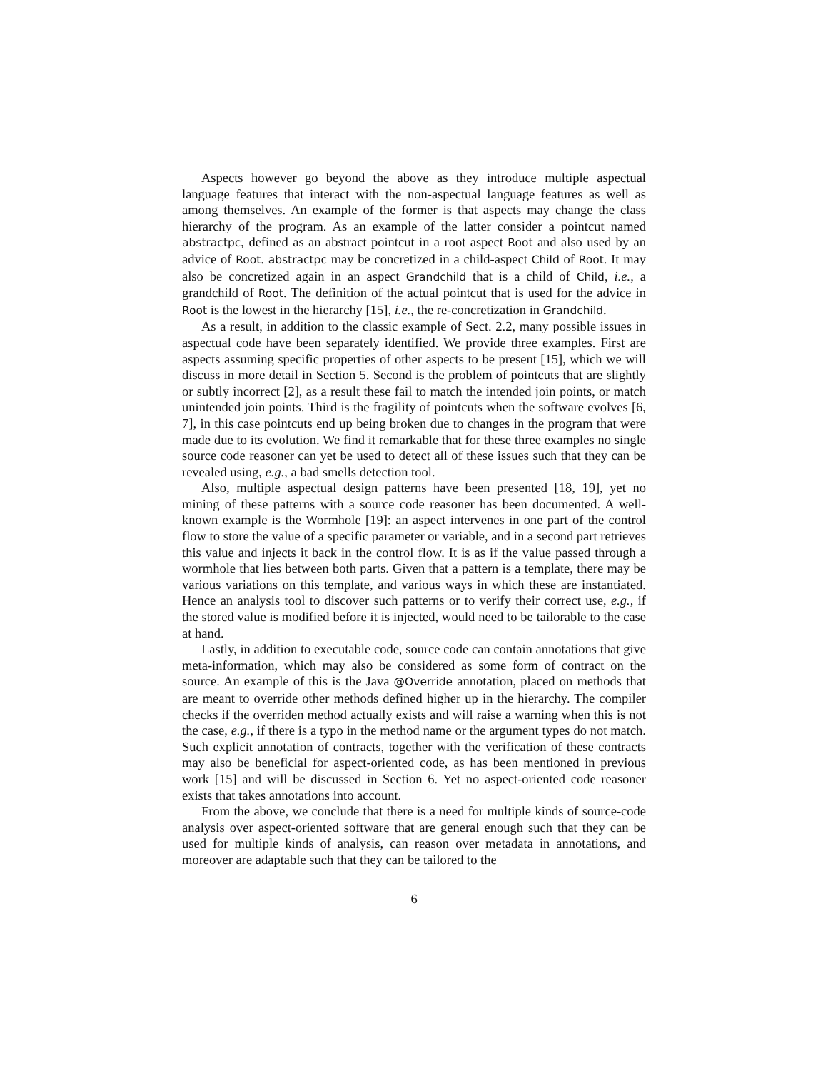Aspects however go beyond the above as they introduce multiple aspectual language features that interact with the non-aspectual language features as well as among themselves. An example of the former is that aspects may change the class hierarchy of the program. As an example of the latter consider a pointcut named abstractpc, defined as an abstract pointcut in a root aspect Root and also used by an advice of Root. abstractpc may be concretized in a child-aspect Child of Root. It may also be concretized again in an aspect Grandchild that is a child of Child, i.e., a grandchild of Root. The definition of the actual pointcut that is used for the advice in Root is the lowest in the hierarchy [15], i.e., the re-concretization in Grandchild.
As a result, in addition to the classic example of Sect. 2.2, many possible issues in aspectual code have been separately identified. We provide three examples. First are aspects assuming specific properties of other aspects to be present [15], which we will discuss in more detail in Section 5. Second is the problem of pointcuts that are slightly or subtly incorrect [2], as a result these fail to match the intended join points, or match unintended join points. Third is the fragility of pointcuts when the software evolves [6, 7], in this case pointcuts end up being broken due to changes in the program that were made due to its evolution. We find it remarkable that for these three examples no single source code reasoner can yet be used to detect all of these issues such that they can be revealed using, e.g., a bad smells detection tool.
Also, multiple aspectual design patterns have been presented [18, 19], yet no mining of these patterns with a source code reasoner has been documented. A well-known example is the Wormhole [19]: an aspect intervenes in one part of the control flow to store the value of a specific parameter or variable, and in a second part retrieves this value and injects it back in the control flow. It is as if the value passed through a wormhole that lies between both parts. Given that a pattern is a template, there may be various variations on this template, and various ways in which these are instantiated. Hence an analysis tool to discover such patterns or to verify their correct use, e.g., if the stored value is modified before it is injected, would need to be tailorable to the case at hand.
Lastly, in addition to executable code, source code can contain annotations that give meta-information, which may also be considered as some form of contract on the source. An example of this is the Java @Override annotation, placed on methods that are meant to override other methods defined higher up in the hierarchy. The compiler checks if the overriden method actually exists and will raise a warning when this is not the case, e.g., if there is a typo in the method name or the argument types do not match. Such explicit annotation of contracts, together with the verification of these contracts may also be beneficial for aspect-oriented code, as has been mentioned in previous work [15] and will be discussed in Section 6. Yet no aspect-oriented code reasoner exists that takes annotations into account.
From the above, we conclude that there is a need for multiple kinds of source-code analysis over aspect-oriented software that are general enough such that they can be used for multiple kinds of analysis, can reason over metadata in annotations, and moreover are adaptable such that they can be tailored to the
6